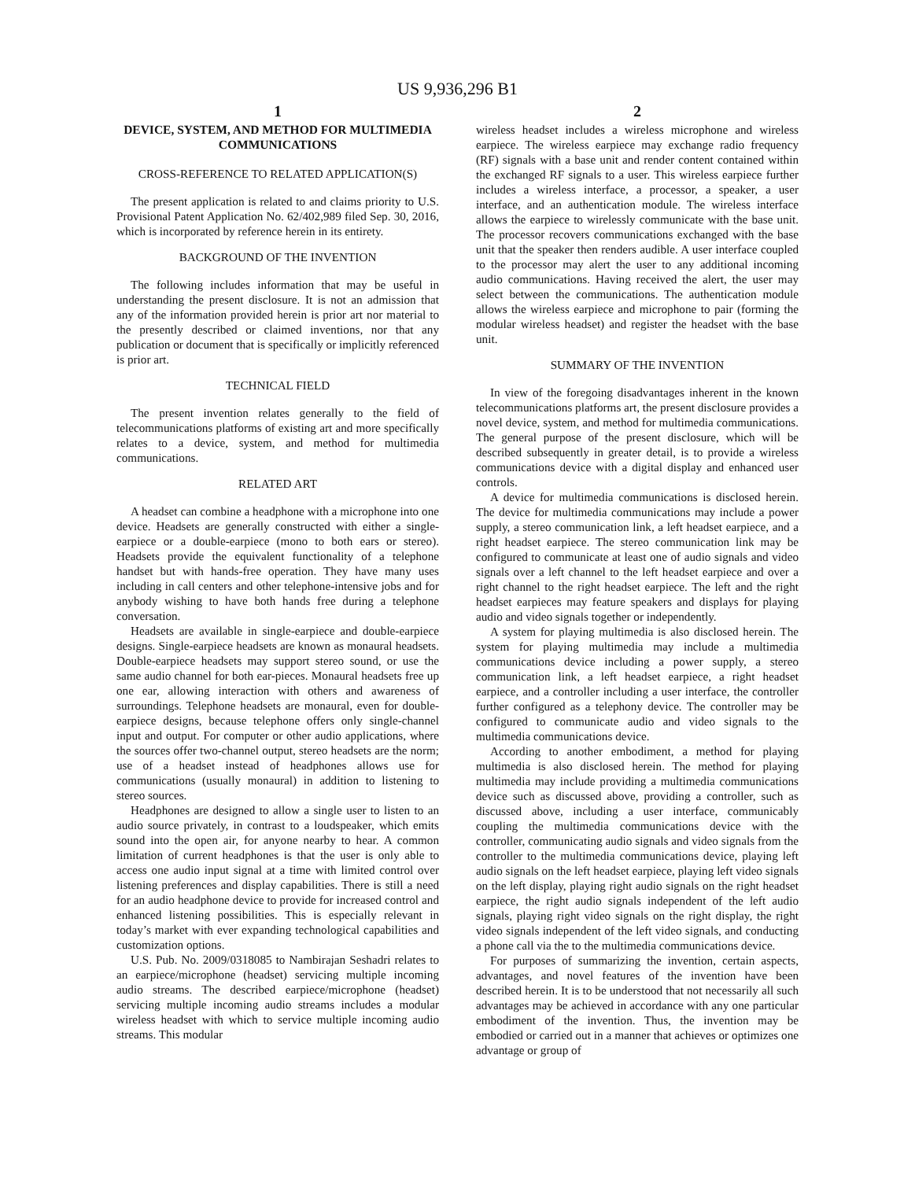US 9,936,296 B1
1
DEVICE, SYSTEM, AND METHOD FOR MULTIMEDIA COMMUNICATIONS
CROSS-REFERENCE TO RELATED APPLICATION(S)
The present application is related to and claims priority to U.S. Provisional Patent Application No. 62/402,989 filed Sep. 30, 2016, which is incorporated by reference herein in its entirety.
BACKGROUND OF THE INVENTION
The following includes information that may be useful in understanding the present disclosure. It is not an admission that any of the information provided herein is prior art nor material to the presently described or claimed inventions, nor that any publication or document that is specifically or implicitly referenced is prior art.
TECHNICAL FIELD
The present invention relates generally to the field of telecommunications platforms of existing art and more specifically relates to a device, system, and method for multimedia communications.
RELATED ART
A headset can combine a headphone with a microphone into one device. Headsets are generally constructed with either a single-earpiece or a double-earpiece (mono to both ears or stereo). Headsets provide the equivalent functionality of a telephone handset but with hands-free operation. They have many uses including in call centers and other telephone-intensive jobs and for anybody wishing to have both hands free during a telephone conversation.
Headsets are available in single-earpiece and double-earpiece designs. Single-earpiece headsets are known as monaural headsets. Double-earpiece headsets may support stereo sound, or use the same audio channel for both ear-pieces. Monaural headsets free up one ear, allowing interaction with others and awareness of surroundings. Telephone headsets are monaural, even for double-earpiece designs, because telephone offers only single-channel input and output. For computer or other audio applications, where the sources offer two-channel output, stereo headsets are the norm; use of a headset instead of headphones allows use for communications (usually monaural) in addition to listening to stereo sources.
Headphones are designed to allow a single user to listen to an audio source privately, in contrast to a loudspeaker, which emits sound into the open air, for anyone nearby to hear. A common limitation of current headphones is that the user is only able to access one audio input signal at a time with limited control over listening preferences and display capabilities. There is still a need for an audio headphone device to provide for increased control and enhanced listening possibilities. This is especially relevant in today’s market with ever expanding technological capabilities and customization options.
U.S. Pub. No. 2009/0318085 to Nambirajan Seshadri relates to an earpiece/microphone (headset) servicing multiple incoming audio streams. The described earpiece/microphone (headset) servicing multiple incoming audio streams includes a modular wireless headset with which to service multiple incoming audio streams. This modular
2
wireless headset includes a wireless microphone and wireless earpiece. The wireless earpiece may exchange radio frequency (RF) signals with a base unit and render content contained within the exchanged RF signals to a user. This wireless earpiece further includes a wireless interface, a processor, a speaker, a user interface, and an authentication module. The wireless interface allows the earpiece to wirelessly communicate with the base unit. The processor recovers communications exchanged with the base unit that the speaker then renders audible. A user interface coupled to the processor may alert the user to any additional incoming audio communications. Having received the alert, the user may select between the communications. The authentication module allows the wireless earpiece and microphone to pair (forming the modular wireless headset) and register the headset with the base unit.
SUMMARY OF THE INVENTION
In view of the foregoing disadvantages inherent in the known telecommunications platforms art, the present disclosure provides a novel device, system, and method for multimedia communications. The general purpose of the present disclosure, which will be described subsequently in greater detail, is to provide a wireless communications device with a digital display and enhanced user controls.
A device for multimedia communications is disclosed herein. The device for multimedia communications may include a power supply, a stereo communication link, a left headset earpiece, and a right headset earpiece. The stereo communication link may be configured to communicate at least one of audio signals and video signals over a left channel to the left headset earpiece and over a right channel to the right headset earpiece. The left and the right headset earpieces may feature speakers and displays for playing audio and video signals together or independently.
A system for playing multimedia is also disclosed herein. The system for playing multimedia may include a multimedia communications device including a power supply, a stereo communication link, a left headset earpiece, a right headset earpiece, and a controller including a user interface, the controller further configured as a telephony device. The controller may be configured to communicate audio and video signals to the multimedia communications device.
According to another embodiment, a method for playing multimedia is also disclosed herein. The method for playing multimedia may include providing a multimedia communications device such as discussed above, providing a controller, such as discussed above, including a user interface, communicably coupling the multimedia communications device with the controller, communicating audio signals and video signals from the controller to the multimedia communications device, playing left audio signals on the left headset earpiece, playing left video signals on the left display, playing right audio signals on the right headset earpiece, the right audio signals independent of the left audio signals, playing right video signals on the right display, the right video signals independent of the left video signals, and conducting a phone call via the to the multimedia communications device.
For purposes of summarizing the invention, certain aspects, advantages, and novel features of the invention have been described herein. It is to be understood that not necessarily all such advantages may be achieved in accordance with any one particular embodiment of the invention. Thus, the invention may be embodied or carried out in a manner that achieves or optimizes one advantage or group of